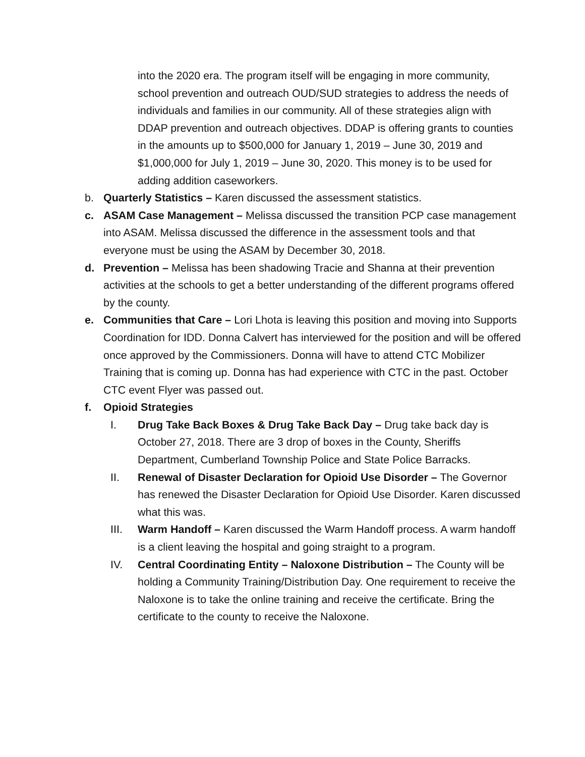into the 2020 era. The program itself will be engaging in more community, school prevention and outreach OUD/SUD strategies to address the needs of individuals and families in our community. All of these strategies align with DDAP prevention and outreach objectives. DDAP is offering grants to counties in the amounts up to $500,000 for January 1, 2019 – June 30, 2019 and $1,000,000 for July 1, 2019 – June 30, 2020. This money is to be used for adding addition caseworkers.
b. Quarterly Statistics – Karen discussed the assessment statistics.
c. ASAM Case Management – Melissa discussed the transition PCP case management into ASAM. Melissa discussed the difference in the assessment tools and that everyone must be using the ASAM by December 30, 2018.
d. Prevention – Melissa has been shadowing Tracie and Shanna at their prevention activities at the schools to get a better understanding of the different programs offered by the county.
e. Communities that Care – Lori Lhota is leaving this position and moving into Supports Coordination for IDD. Donna Calvert has interviewed for the position and will be offered once approved by the Commissioners. Donna will have to attend CTC Mobilizer Training that is coming up. Donna has had experience with CTC in the past. October CTC event Flyer was passed out.
f. Opioid Strategies
I. Drug Take Back Boxes & Drug Take Back Day – Drug take back day is October 27, 2018. There are 3 drop of boxes in the County, Sheriffs Department, Cumberland Township Police and State Police Barracks.
II. Renewal of Disaster Declaration for Opioid Use Disorder – The Governor has renewed the Disaster Declaration for Opioid Use Disorder. Karen discussed what this was.
III. Warm Handoff – Karen discussed the Warm Handoff process. A warm handoff is a client leaving the hospital and going straight to a program.
IV. Central Coordinating Entity – Naloxone Distribution – The County will be holding a Community Training/Distribution Day. One requirement to receive the Naloxone is to take the online training and receive the certificate. Bring the certificate to the county to receive the Naloxone.